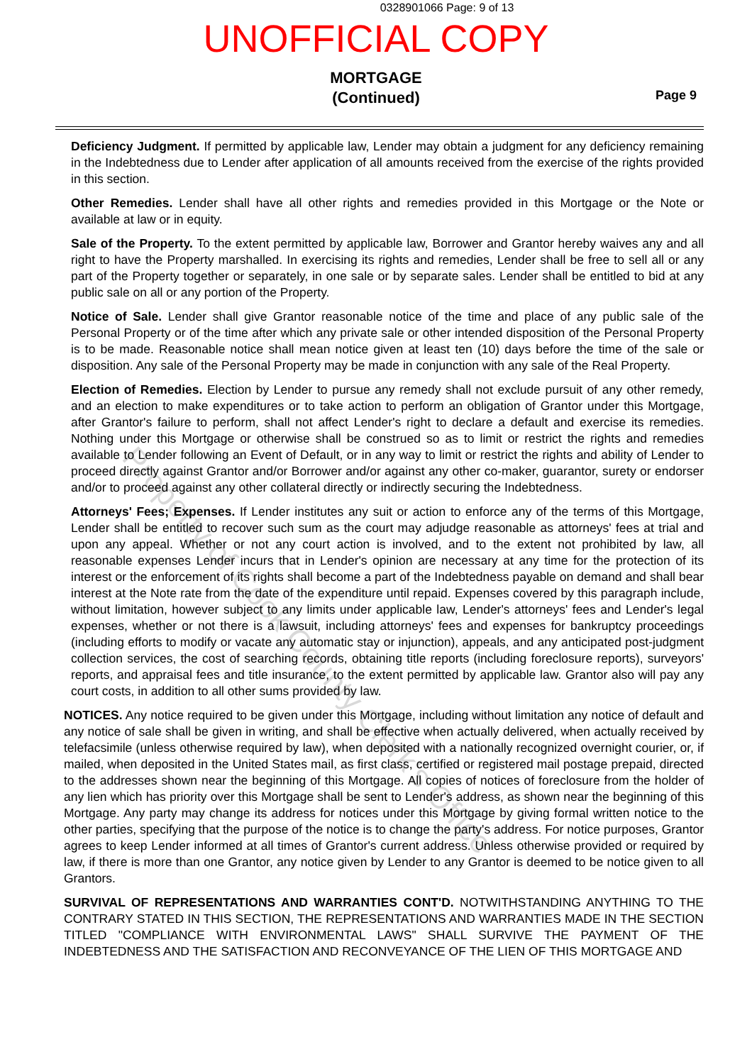0328901066 Page: 9 of 13
UNOFFICIAL COPY
MORTGAGE
(Continued)
Page 9
Deficiency Judgment. If permitted by applicable law, Lender may obtain a judgment for any deficiency remaining in the Indebtedness due to Lender after application of all amounts received from the exercise of the rights provided in this section.
Other Remedies. Lender shall have all other rights and remedies provided in this Mortgage or the Note or available at law or in equity.
Sale of the Property. To the extent permitted by applicable law, Borrower and Grantor hereby waives any and all right to have the Property marshalled. In exercising its rights and remedies, Lender shall be free to sell all or any part of the Property together or separately, in one sale or by separate sales. Lender shall be entitled to bid at any public sale on all or any portion of the Property.
Notice of Sale. Lender shall give Grantor reasonable notice of the time and place of any public sale of the Personal Property or of the time after which any private sale or other intended disposition of the Personal Property is to be made. Reasonable notice shall mean notice given at least ten (10) days before the time of the sale or disposition. Any sale of the Personal Property may be made in conjunction with any sale of the Real Property.
Election of Remedies. Election by Lender to pursue any remedy shall not exclude pursuit of any other remedy, and an election to make expenditures or to take action to perform an obligation of Grantor under this Mortgage, after Grantor's failure to perform, shall not affect Lender's right to declare a default and exercise its remedies. Nothing under this Mortgage or otherwise shall be construed so as to limit or restrict the rights and remedies available to Lender following an Event of Default, or in any way to limit or restrict the rights and ability of Lender to proceed directly against Grantor and/or Borrower and/or against any other co-maker, guarantor, surety or endorser and/or to proceed against any other collateral directly or indirectly securing the Indebtedness.
Attorneys' Fees; Expenses. If Lender institutes any suit or action to enforce any of the terms of this Mortgage, Lender shall be entitled to recover such sum as the court may adjudge reasonable as attorneys' fees at trial and upon any appeal. Whether or not any court action is involved, and to the extent not prohibited by law, all reasonable expenses Lender incurs that in Lender's opinion are necessary at any time for the protection of its interest or the enforcement of its rights shall become a part of the Indebtedness payable on demand and shall bear interest at the Note rate from the date of the expenditure until repaid. Expenses covered by this paragraph include, without limitation, however subject to any limits under applicable law, Lender's attorneys' fees and Lender's legal expenses, whether or not there is a lawsuit, including attorneys' fees and expenses for bankruptcy proceedings (including efforts to modify or vacate any automatic stay or injunction), appeals, and any anticipated post-judgment collection services, the cost of searching records, obtaining title reports (including foreclosure reports), surveyors' reports, and appraisal fees and title insurance, to the extent permitted by applicable law. Grantor also will pay any court costs, in addition to all other sums provided by law.
NOTICES. Any notice required to be given under this Mortgage, including without limitation any notice of default and any notice of sale shall be given in writing, and shall be effective when actually delivered, when actually received by telefacsimile (unless otherwise required by law), when deposited with a nationally recognized overnight courier, or, if mailed, when deposited in the United States mail, as first class, certified or registered mail postage prepaid, directed to the addresses shown near the beginning of this Mortgage. All copies of notices of foreclosure from the holder of any lien which has priority over this Mortgage shall be sent to Lender's address, as shown near the beginning of this Mortgage. Any party may change its address for notices under this Mortgage by giving formal written notice to the other parties, specifying that the purpose of the notice is to change the party's address. For notice purposes, Grantor agrees to keep Lender informed at all times of Grantor's current address. Unless otherwise provided or required by law, if there is more than one Grantor, any notice given by Lender to any Grantor is deemed to be notice given to all Grantors.
SURVIVAL OF REPRESENTATIONS AND WARRANTIES CONT'D. NOTWITHSTANDING ANYTHING TO THE CONTRARY STATED IN THIS SECTION, THE REPRESENTATIONS AND WARRANTIES MADE IN THE SECTION TITLED "COMPLIANCE WITH ENVIRONMENTAL LAWS" SHALL SURVIVE THE PAYMENT OF THE INDEBTEDNESS AND THE SATISFACTION AND RECONVEYANCE OF THE LIEN OF THIS MORTGAGE AND
Property of Cook County Clerk's Office